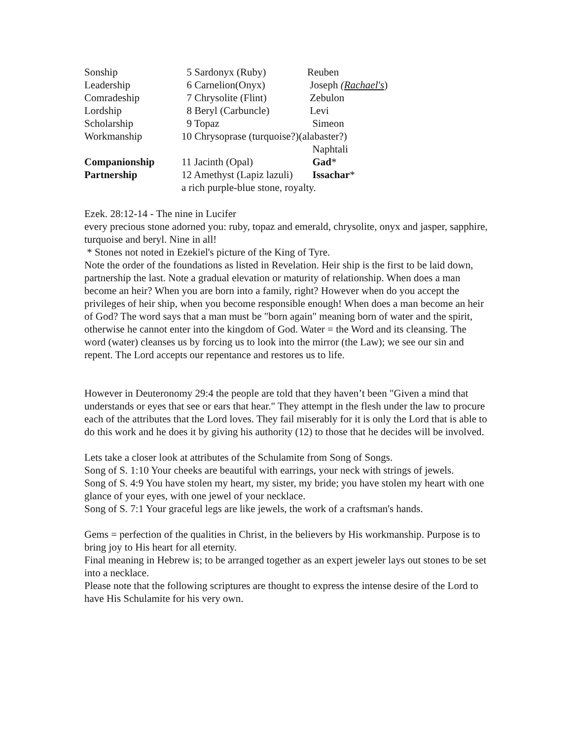| Sonship | 5 Sardonyx (Ruby) | Reuben |
| Leadership | 6 Carnelion(Onyx) | Joseph ( Rachael's ) |
| Comradeship | 7 Chrysolite (Flint) | Zebulon |
| Lordship | 8 Beryl (Carbuncle) | Levi |
| Scholarship | 9 Topaz | Simeon |
| Workmanship | 10 Chrysoprase (turquoise?)(alabaster?) | |
| | | Naphtali |
| Companionship | 11 Jacinth (Opal) | Gad * |
| Partnership | 12 Amethyst (Lapiz lazuli) | Issachar * |
| | a rich purple-blue stone, royalty. | |
Ezek. 28:12-14 - The nine in Lucifer
every precious stone adorned you: ruby, topaz and emerald, chrysolite, onyx and jasper, sapphire, turquoise and beryl. Nine in all!
* Stones not noted in Ezekiel's picture of the King of Tyre.
Note the order of the foundations as listed in Revelation. Heir ship is the first to be laid down, partnership the last. Note a gradual elevation or maturity of relationship. When does a man become an heir? When you are born into a family, right? However when do you accept the privileges of heir ship, when you become responsible enough! When does a man become an heir of God? The word says that a man must be "born again" meaning born of water and the spirit, otherwise he cannot enter into the kingdom of God. Water = the Word and its cleansing. The word (water) cleanses us by forcing us to look into the mirror (the Law); we see our sin and repent. The Lord accepts our repentance and restores us to life.
However in Deuteronomy 29:4 the people are told that they haven’t been "Given a mind that understands or eyes that see or ears that hear." They attempt in the flesh under the law to procure each of the attributes that the Lord loves. They fail miserably for it is only the Lord that is able to do this work and he does it by giving his authority (12) to those that he decides will be involved.
Lets take a closer look at attributes of the Schulamite from Song of Songs.
Song of S. 1:10 Your cheeks are beautiful with earrings, your neck with strings of jewels.
Song of S. 4:9 You have stolen my heart, my sister, my bride; you have stolen my heart with one glance of your eyes, with one jewel of your necklace.
Song of S. 7:1 Your graceful legs are like jewels, the work of a craftsman's hands.
Gems = perfection of the qualities in Christ, in the believers by His workmanship. Purpose is to bring joy to His heart for all eternity.
Final meaning in Hebrew is; to be arranged together as an expert jeweler lays out stones to be set into a necklace.
Please note that the following scriptures are thought to express the intense desire of the Lord to have His Schulamite for his very own.